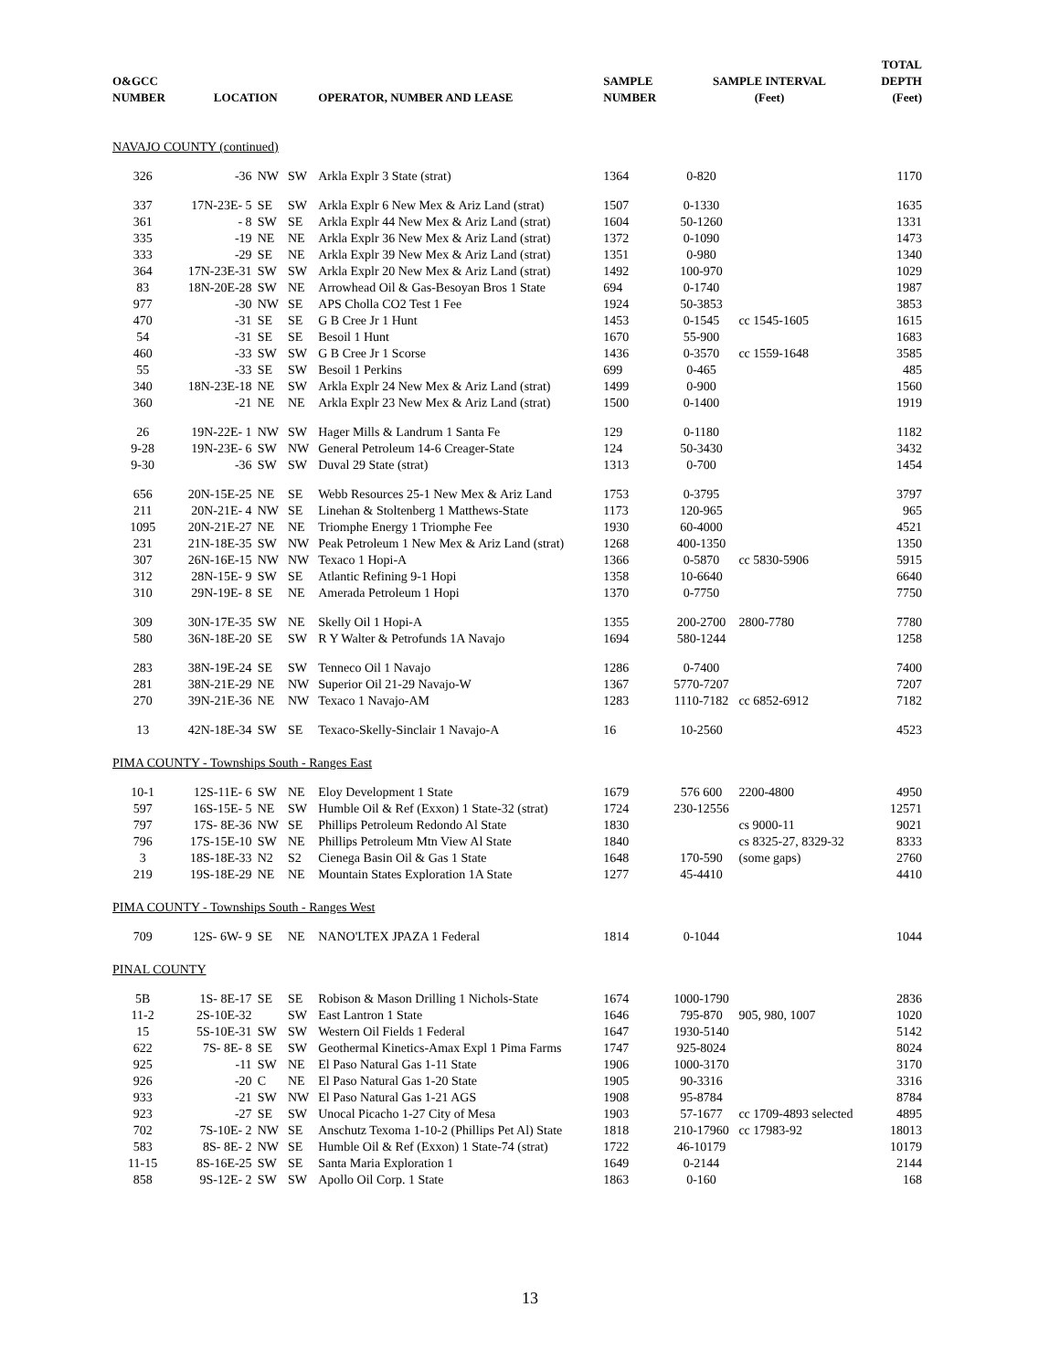| O&GCC NUMBER | LOCATION | | | OPERATOR, NUMBER AND LEASE | SAMPLE NUMBER | SAMPLE INTERVAL (Feet) | | TOTAL DEPTH (Feet) |
| --- | --- | --- | --- | --- | --- | --- | --- | --- |
| NAVAJO COUNTY (continued) | | | | | | | | |
| 326 | -36 | NW | SW | Arkla Explr 3 State (strat) | 1364 | 0-820 | | 1170 |
| 337 | 17N-23E- 5 | SE | SW | Arkla Explr 6 New Mex & Ariz Land (strat) | 1507 | 0-1330 | | 1635 |
| 361 | - 8 | SW | SE | Arkla Explr 44 New Mex & Ariz Land (strat) | 1604 | 50-1260 | | 1331 |
| 335 | -19 | NE | NE | Arkla Explr 36 New Mex & Ariz Land (strat) | 1372 | 0-1090 | | 1473 |
| 333 | -29 | SE | NE | Arkla Explr 39 New Mex & Ariz Land (strat) | 1351 | 0-980 | | 1340 |
| 364 | 17N-23E-31 | SW | SW | Arkla Explr 20 New Mex & Ariz Land (strat) | 1492 | 100-970 | | 1029 |
| 83 | 18N-20E-28 | SW | NE | Arrowhead Oil & Gas-Besoyan Bros 1 State | 694 | 0-1740 | | 1987 |
| 977 | -30 | NW | SE | APS Cholla CO2 Test 1 Fee | 1924 | 50-3853 | | 3853 |
| 470 | -31 | SE | SE | G B Cree Jr 1 Hunt | 1453 | 0-1545 | cc 1545-1605 | 1615 |
| 54 | -31 | SE | SE | Besoil 1 Hunt | 1670 | 55-900 | | 1683 |
| 460 | -33 | SW | SW | G B Cree Jr 1 Scorse | 1436 | 0-3570 | cc 1559-1648 | 3585 |
| 55 | -33 | SE | SW | Besoil 1 Perkins | 699 | 0-465 | | 485 |
| 340 | 18N-23E-18 | NE | SW | Arkla Explr 24 New Mex & Ariz Land (strat) | 1499 | 0-900 | | 1560 |
| 360 | -21 | NE | NE | Arkla Explr 23 New Mex & Ariz Land (strat) | 1500 | 0-1400 | | 1919 |
| 26 | 19N-22E- 1 | NW | SW | Hager Mills & Landrum 1 Santa Fe | 129 | 0-1180 | | 1182 |
| 9-28 | 19N-23E- 6 | SW | NW | General Petroleum 14-6 Creager-State | 124 | 50-3430 | | 3432 |
| 9-30 | -36 | SW | SW | Duval 29 State (strat) | 1313 | 0-700 | | 1454 |
| 656 | 20N-15E-25 | NE | SE | Webb Resources 25-1 New Mex & Ariz Land | 1753 | 0-3795 | | 3797 |
| 211 | 20N-21E- 4 | NW | SE | Linehan & Stoltenberg 1 Matthews-State | 1173 | 120-965 | | 965 |
| 1095 | 20N-21E-27 | NE | NE | Triomphe Energy 1 Triomphe Fee | 1930 | 60-4000 | | 4521 |
| 231 | 21N-18E-35 | SW | NW | Peak Petroleum 1 New Mex & Ariz Land (strat) | 1268 | 400-1350 | | 1350 |
| 307 | 26N-16E-15 | NW | NW | Texaco 1 Hopi-A | 1366 | 0-5870 | cc 5830-5906 | 5915 |
| 312 | 28N-15E- 9 | SW | SE | Atlantic Refining 9-1 Hopi | 1358 | 10-6640 | | 6640 |
| 310 | 29N-19E- 8 | SE | NE | Amerada Petroleum 1 Hopi | 1370 | 0-7750 | | 7750 |
| 309 | 30N-17E-35 | SW | NE | Skelly Oil 1 Hopi-A | 1355 | 200-2700 | 2800-7780 | 7780 |
| 580 | 36N-18E-20 | SE | SW | R Y Walter & Petrofunds 1A Navajo | 1694 | 580-1244 | | 1258 |
| 283 | 38N-19E-24 | SE | SW | Tenneco Oil 1 Navajo | 1286 | 0-7400 | | 7400 |
| 281 | 38N-21E-29 | NE | NW | Superior Oil 21-29 Navajo-W | 1367 | 5770-7207 | | 7207 |
| 270 | 39N-21E-36 | NE | NW | Texaco 1 Navajo-AM | 1283 | 1110-7182 | cc 6852-6912 | 7182 |
| 13 | 42N-18E-34 | SW | SE | Texaco-Skelly-Sinclair 1 Navajo-A | 16 | 10-2560 | | 4523 |
| PIMA COUNTY - Townships South - Ranges East | | | | | | | | |
| 10-1 | 12S-11E- 6 | SW | NE | Eloy Development 1 State | 1679 | 576 600 | 2200-4800 | 4950 |
| 597 | 16S-15E- 5 | NE | SW | Humble Oil & Ref (Exxon) 1 State-32 (strat) | 1724 | 230-12556 | | 12571 |
| 797 | 17S- 8E-36 | NW | SE | Phillips Petroleum Redondo Al State | 1830 | | cs 9000-11 | 9021 |
| 796 | 17S-15E-10 | SW | NE | Phillips Petroleum Mtn View Al State | 1840 | | cs 8325-27, 8329-32 | 8333 |
| 3 | 18S-18E-33 | N2 | S2 | Cienega Basin Oil & Gas 1 State | 1648 | 170-590 | (some gaps) | 2760 |
| 219 | 19S-18E-29 | NE | NE | Mountain States Exploration 1A State | 1277 | 45-4410 | | 4410 |
| PIMA COUNTY - Townships South - Ranges West | | | | | | | | |
| 709 | 12S- 6W- 9 | SE | NE | NANO'LTEX JPAZA 1 Federal | 1814 | 0-1044 | | 1044 |
| PINAL COUNTY | | | | | | | | |
| 5B | 1S- 8E-17 | SE | SE | Robison & Mason Drilling 1 Nichols-State | 1674 | 1000-1790 | | 2836 |
| 11-2 | 2S-10E-32 | | SW | East Lantron 1 State | 1646 | 795-870 | 905, 980, 1007 | 1020 |
| 15 | 5S-10E-31 | SW | SW | Western Oil Fields 1 Federal | 1647 | 1930-5140 | | 5142 |
| 622 | 7S- 8E- 8 | SE | SW | Geothermal Kinetics-Amax Expl 1 Pima Farms | 1747 | 925-8024 | | 8024 |
| 925 | -11 | SW | NE | El Paso Natural Gas 1-11 State | 1906 | 1000-3170 | | 3170 |
| 926 | -20 | C | NE | El Paso Natural Gas 1-20 State | 1905 | 90-3316 | | 3316 |
| 933 | -21 | SW | NW | El Paso Natural Gas 1-21 AGS | 1908 | 95-8784 | | 8784 |
| 923 | -27 | SE | SW | Unocal Picacho 1-27 City of Mesa | 1903 | 57-1677 | cc 1709-4893 selected | 4895 |
| 702 | 7S-10E- 2 | NW | SE | Anschutz Texoma 1-10-2 (Phillips Pet Al) State | 1818 | 210-17960 | cc 17983-92 | 18013 |
| 583 | 8S- 8E- 2 | NW | SE | Humble Oil & Ref (Exxon) 1 State-74 (strat) | 1722 | 46-10179 | | 10179 |
| 11-15 | 8S-16E-25 | SW | SE | Santa Maria Exploration 1 | 1649 | 0-2144 | | 2144 |
| 858 | 9S-12E- 2 | SW | SW | Apollo Oil Corp. 1 State | 1863 | 0-160 | | 168 |
13